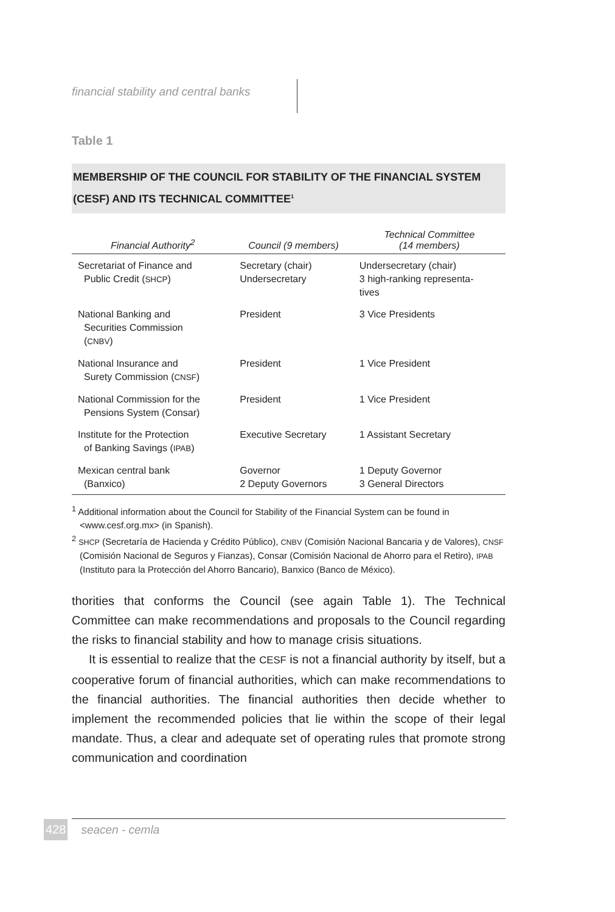financial stability and central banks
Table 1
MEMBERSHIP OF THE COUNCIL FOR STABILITY OF THE FINANCIAL SYSTEM (CESF) AND ITS TECHNICAL COMMITTEE<sup>1</sup>
| Financial Authority<sup>2</sup> | Council (9 members) | Technical Committee (14 members) |
| --- | --- | --- |
| Secretariat of Finance and Public Credit ( SHCP ) | Secretary (chair) Undersecretary | Undersecretary (chair) 3 high-ranking representa- tives |
| National Banking and Securities Commission ( CNBV ) | President | 3 Vice Presidents |
| National Insurance and Surety Commission ( CNSF ) | President | 1 Vice President |
| National Commission for the Pensions System (Consar) | President | 1 Vice President |
| Institute for the Protection of Banking Savings ( IPAB ) | Executive Secretary | 1 Assistant Secretary |
| Mexican central bank (Banxico) | Governor 2 Deputy Governors | 1 Deputy Governor 3 General Directors |
<sup>1</sup> Additional information about the Council for Stability of the Financial System can be found in <www.cesf.org.mx> (in Spanish).
<sup>2</sup> SHCP (Secretaría de Hacienda y Crédito Público), CNBV (Comisión Nacional Bancaria y de Valores), CNSF (Comisión Nacional de Seguros y Fianzas), Consar (Comisión Nacional de Ahorro para el Retiro), IPAB (Instituto para la Protección del Ahorro Bancario), Banxico (Banco de México).
thorities that conforms the Council (see again Table 1). The Technical Committee can make recommendations and proposals to the Council regarding the risks to financial stability and how to manage crisis situations.
It is essential to realize that the CESF is not a financial authority by itself, but a cooperative forum of financial authorities, which can make recommendations to the financial authorities. The financial authorities then decide whether to implement the recommended policies that lie within the scope of their legal mandate. Thus, a clear and adequate set of operating rules that promote strong communication and coordination
428 seacen - cemla